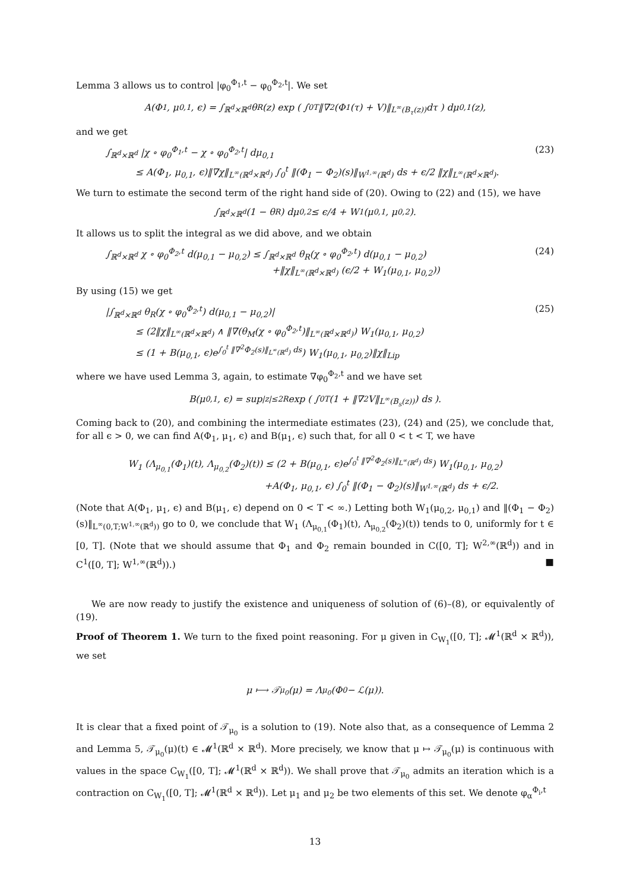Lemma 3 allows us to control |φ<sub>0</sub><sup>Φ<sub>1</sub>,t</sup> − φ<sub>0</sub><sup>Φ<sub>2</sub>,t</sup>|. We set
A(Φ<sub>1</sub>, μ<sub>0,1</sub>, ϵ) = ∫<sub>ℝ<sup>d</sup>×ℝ<sup>d</sup></sub> θ<sub>R</sub>(z) exp ( ∫<sub>0</sub><sup>T</sup> ‖∇<sup>2</sup>(Φ<sub>1</sub>(τ) + V)‖<sub>L<sup>∞</sup>(B<sub>τ</sub>(z))</sub> dτ ) dμ<sub>0,1</sub>(z),
and we get
∫<sub>ℝ<sup>d</sup>×ℝ<sup>d</sup></sub> |χ ∘ φ<sub>0</sub><sup>Φ<sub>1</sub>,t</sup> − χ ∘ φ<sub>0</sub><sup>Φ<sub>2</sub>,t</sup>| dμ<sub>0,1</sub>
≤ A(Φ<sub>1</sub>, μ<sub>0,1</sub>, ϵ)‖∇χ‖<sub>L<sup>∞</sup>(ℝ<sup>d</sup>×ℝ<sup>d</sup>)</sub> ∫<sub>0</sub><sup>t</sup> ‖(Φ<sub>1</sub> − Φ<sub>2</sub>)(s)‖<sub>W<sup>1,∞</sup>(ℝ<sup>d</sup>)</sub> ds + ϵ/2 ‖χ‖<sub>L<sup>∞</sup>(ℝ<sup>d</sup>×ℝ<sup>d</sup>)</sub>.
(23)
We turn to estimate the second term of the right hand side of (20). Owing to (22) and (15), we have
∫<sub>ℝ<sup>d</sup>×ℝ<sup>d</sup></sub> (1 − θ<sub>R</sub>) dμ<sub>0,2</sub> ≤ ϵ/4 + W<sub>1</sub>(μ<sub>0,1</sub>, μ<sub>0,2</sub>).
It allows us to split the integral as we did above, and we obtain
∫<sub>ℝ<sup>d</sup>×ℝ<sup>d</sup></sub> χ ∘ φ<sub>0</sub><sup>Φ<sub>2</sub>,t</sup> d(μ<sub>0,1</sub> − μ<sub>0,2</sub>) ≤ ∫<sub>ℝ<sup>d</sup>×ℝ<sup>d</sup></sub> θ<sub>R</sub>(χ ∘ φ<sub>0</sub><sup>Φ<sub>2</sub>,t</sup>) d(μ<sub>0,1</sub> − μ<sub>0,2</sub>)
+‖χ‖<sub>L<sup>∞</sup>(ℝ<sup>d</sup>×ℝ<sup>d</sup>)</sub> (ϵ/2 + W<sub>1</sub>(μ<sub>0,1</sub>, μ<sub>0,2</sub>))
(24)
By using (15) we get
|∫<sub>ℝ<sup>d</sup>×ℝ<sup>d</sup></sub> θ<sub>R</sub>(χ ∘ φ<sub>0</sub><sup>Φ<sub>2</sub>,t</sup>) d(μ<sub>0,1</sub> − μ<sub>0,2</sub>)|
≤ (2‖χ‖<sub>L<sup>∞</sup>(ℝ<sup>d</sup>×ℝ<sup>d</sup>)</sub> ∧ ‖∇(θ<sub>M</sub>(χ ∘ φ<sub>0</sub><sup>Φ<sub>2</sub>,t</sup>)‖<sub>L<sup>∞</sup>(ℝ<sup>d</sup>×ℝ<sup>d</sup>)</sub>) W<sub>1</sub>(μ<sub>0,1</sub>, μ<sub>0,2</sub>)
≤ (1 + B(μ<sub>0,1</sub>, ϵ)e<sup>∫<sub>0</sub><sup>t</sup> ‖∇<sup>2</sup>Φ<sub>2</sub>(s)‖<sub>L<sup>∞</sup>(ℝ<sup>d</sup>)</sub> ds</sup>) W<sub>1</sub>(μ<sub>0,1</sub>, μ<sub>0,2</sub>)‖χ‖<sub>Lip</sub>
(25)
where we have used Lemma 3, again, to estimate ∇φ<sub>0</sub><sup>Φ<sub>2</sub>,t</sup> and we have set
B(μ<sub>0,1</sub>, ϵ) = sup<sub>|z|≤2R</sub> exp ( ∫<sub>0</sub><sup>T</sup> (1 + ‖∇<sup>2</sup>V‖<sub>L<sup>∞</sup>(B<sub>s</sub>(z))</sub>) ds ).
Coming back to (20), and combining the intermediate estimates (23), (24) and (25), we conclude that, for all ϵ > 0, we can find A(Φ<sub>1</sub>, μ<sub>1</sub>, ϵ) and B(μ<sub>1</sub>, ϵ) such that, for all 0 < t < T, we have
W<sub>1</sub> (Λ<sub>μ<sub>0,1</sub></sub>(Φ<sub>1</sub>)(t), Λ<sub>μ<sub>0,2</sub></sub>(Φ<sub>2</sub>)(t)) ≤ (2 + B(μ<sub>0,1</sub>, ϵ)e<sup>∫<sub>0</sub><sup>t</sup> ‖∇<sup>2</sup>Φ<sub>2</sub>(s)‖<sub>L<sup>∞</sup>(ℝ<sup>d</sup>)</sub> ds</sup>) W<sub>1</sub>(μ<sub>0,1</sub>, μ<sub>0,2</sub>)
+A(Φ<sub>1</sub>, μ<sub>0,1</sub>, ϵ) ∫<sub>0</sub><sup>t</sup> ‖(Φ<sub>1</sub> − Φ<sub>2</sub>)(s)‖<sub>W<sup>1,∞</sup>(ℝ<sup>d</sup>)</sub> ds + ϵ/2.
(Note that A(Φ<sub>1</sub>, μ<sub>1</sub>, ϵ) and B(μ<sub>1</sub>, ϵ) depend on 0 < T < ∞.) Letting both W<sub>1</sub>(μ<sub>0,2</sub>, μ<sub>0,1</sub>) and ‖(Φ<sub>1</sub> − Φ<sub>2</sub>)(s)‖<sub>L<sup>∞</sup>(0,T;W<sup>1,∞</sup>(ℝ<sup>d</sup>))</sub> go to 0, we conclude that W<sub>1</sub> (Λ<sub>μ<sub>0,1</sub></sub>(Φ<sub>1</sub>)(t), Λ<sub>μ<sub>0,2</sub></sub>(Φ<sub>2</sub>)(t)) tends to 0, uniformly for t ∈ [0, T]. (Note that we should assume that Φ<sub>1</sub> and Φ<sub>2</sub> remain bounded in C([0, T]; W<sup>2,∞</sup>(ℝ<sup>d</sup>)) and in C<sup>1</sup>([0, T]; W<sup>1,∞</sup>(ℝ<sup>d</sup>)).) ■
We are now ready to justify the existence and uniqueness of solution of (6)–(8), or equivalently of (19).
Proof of Theorem 1. We turn to the fixed point reasoning. For μ given in C<sub>W<sub>1</sub></sub>([0, T]; 𝓜<sup>1</sup>(ℝ<sup>d</sup> × ℝ<sup>d</sup>)), we set
μ ⟼ 𝒯<sub>μ<sub>0</sub></sub>(μ) = Λ<sub>μ<sub>0</sub></sub>(Φ<sub>0</sub> − ℒ(μ)).
It is clear that a fixed point of 𝒯<sub>μ<sub>0</sub></sub> is a solution to (19). Note also that, as a consequence of Lemma 2 and Lemma 5, 𝒯<sub>μ<sub>0</sub></sub>(μ)(t) ∈ 𝓜<sup>1</sup>(ℝ<sup>d</sup> × ℝ<sup>d</sup>). More precisely, we know that μ ↦ 𝒯<sub>μ<sub>0</sub></sub>(μ) is continuous with values in the space C<sub>W<sub>1</sub></sub>([0, T]; 𝓜<sup>1</sup>(ℝ<sup>d</sup> × ℝ<sup>d</sup>)). We shall prove that 𝒯<sub>μ<sub>0</sub></sub> admits an iteration which is a contraction on C<sub>W<sub>1</sub></sub>([0, T]; 𝓜<sup>1</sup>(ℝ<sup>d</sup> × ℝ<sup>d</sup>)). Let μ<sub>1</sub> and μ<sub>2</sub> be two elements of this set. We denote φ<sub>α</sub><sup>Φ<sub>i</sub>,t</sup>
13